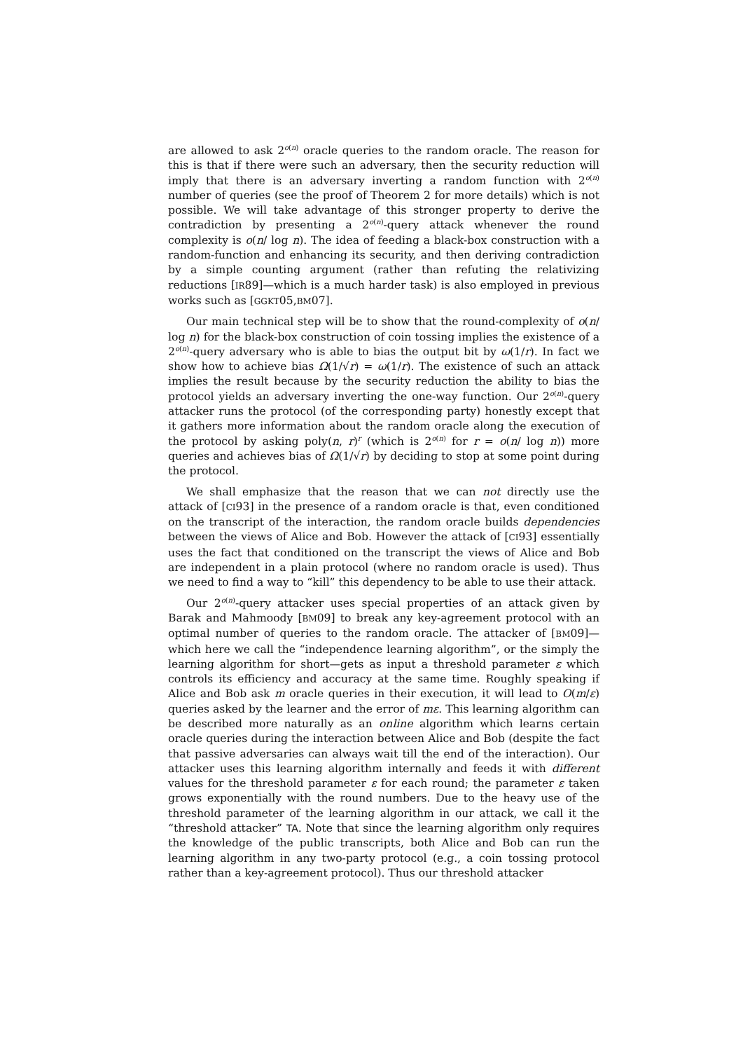are allowed to ask 2<sup>o(n)</sup> oracle queries to the random oracle. The reason for this is that if there were such an adversary, then the security reduction will imply that there is an adversary inverting a random function with 2<sup>o(n)</sup> number of queries (see the proof of Theorem 2 for more details) which is not possible. We will take advantage of this stronger property to derive the contradiction by presenting a 2<sup>o(n)</sup>-query attack whenever the round complexity is o(n/ log n). The idea of feeding a black-box construction with a random-function and enhancing its security, and then deriving contradiction by a simple counting argument (rather than refuting the relativizing reductions [IR89]—which is a much harder task) is also employed in previous works such as [GGKT05,BM07].
Our main technical step will be to show that the round-complexity of o(n/ log n) for the black-box construction of coin tossing implies the existence of a 2<sup>o(n)</sup>-query adversary who is able to bias the output bit by ω(1/r). In fact we show how to achieve bias Ω(1/√r) = ω(1/r). The existence of such an attack implies the result because by the security reduction the ability to bias the protocol yields an adversary inverting the one-way function. Our 2<sup>o(n)</sup>-query attacker runs the protocol (of the corresponding party) honestly except that it gathers more information about the random oracle along the execution of the protocol by asking poly(n, r)<sup>r</sup> (which is 2<sup>o(n)</sup> for r = o(n/ log n)) more queries and achieves bias of Ω(1/√r) by deciding to stop at some point during the protocol.
We shall emphasize that the reason that we can not directly use the attack of [CI93] in the presence of a random oracle is that, even conditioned on the transcript of the interaction, the random oracle builds dependencies between the views of Alice and Bob. However the attack of [CI93] essentially uses the fact that conditioned on the transcript the views of Alice and Bob are independent in a plain protocol (where no random oracle is used). Thus we need to find a way to “kill” this dependency to be able to use their attack.
Our 2<sup>o(n)</sup>-query attacker uses special properties of an attack given by Barak and Mahmoody [BM09] to break any key-agreement protocol with an optimal number of queries to the random oracle. The attacker of [BM09]—which here we call the “independence learning algorithm”, or the simply the learning algorithm for short—gets as input a threshold parameter ε which controls its efficiency and accuracy at the same time. Roughly speaking if Alice and Bob ask m oracle queries in their execution, it will lead to O(m/ε) queries asked by the learner and the error of mε. This learning algorithm can be described more naturally as an online algorithm which learns certain oracle queries during the interaction between Alice and Bob (despite the fact that passive adversaries can always wait till the end of the interaction). Our attacker uses this learning algorithm internally and feeds it with different values for the threshold parameter ε for each round; the parameter ε taken grows exponentially with the round numbers. Due to the heavy use of the threshold parameter of the learning algorithm in our attack, we call it the “threshold attacker” TA. Note that since the learning algorithm only requires the knowledge of the public transcripts, both Alice and Bob can run the learning algorithm in any two-party protocol (e.g., a coin tossing protocol rather than a key-agreement protocol). Thus our threshold attacker